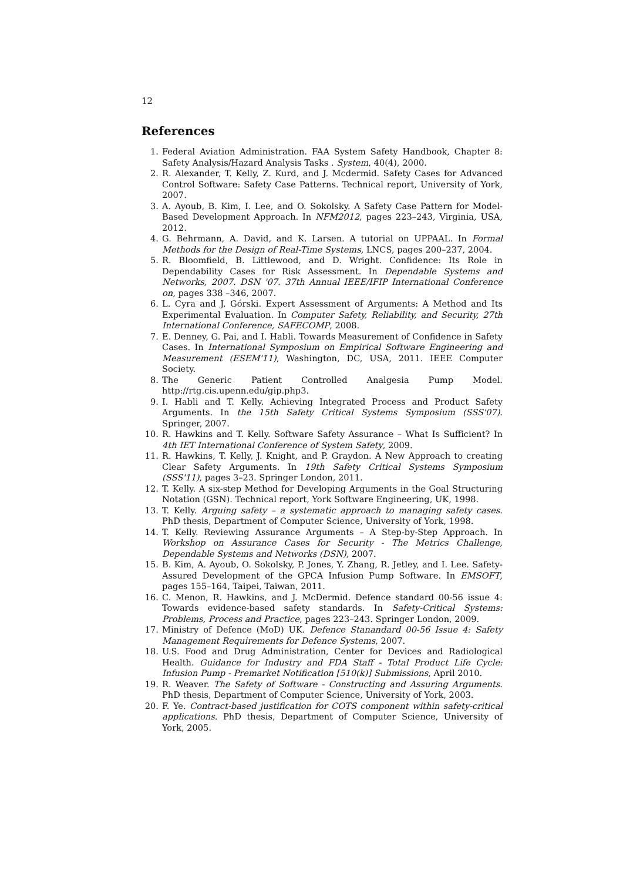12
References
1. Federal Aviation Administration. FAA System Safety Handbook, Chapter 8: Safety Analysis/Hazard Analysis Tasks . System, 40(4), 2000.
2. R. Alexander, T. Kelly, Z. Kurd, and J. Mcdermid. Safety Cases for Advanced Control Software: Safety Case Patterns. Technical report, University of York, 2007.
3. A. Ayoub, B. Kim, I. Lee, and O. Sokolsky. A Safety Case Pattern for Model-Based Development Approach. In NFM2012, pages 223–243, Virginia, USA, 2012.
4. G. Behrmann, A. David, and K. Larsen. A tutorial on UPPAAL. In Formal Methods for the Design of Real-Time Systems, LNCS, pages 200–237, 2004.
5. R. Bloomfield, B. Littlewood, and D. Wright. Confidence: Its Role in Dependability Cases for Risk Assessment. In Dependable Systems and Networks, 2007. DSN '07. 37th Annual IEEE/IFIP International Conference on, pages 338 –346, 2007.
6. L. Cyra and J. Górski. Expert Assessment of Arguments: A Method and Its Experimental Evaluation. In Computer Safety, Reliability, and Security, 27th International Conference, SAFECOMP, 2008.
7. E. Denney, G. Pai, and I. Habli. Towards Measurement of Confidence in Safety Cases. In International Symposium on Empirical Software Engineering and Measurement (ESEM'11), Washington, DC, USA, 2011. IEEE Computer Society.
8. The Generic Patient Controlled Analgesia Pump Model. http://rtg.cis.upenn.edu/gip.php3.
9. I. Habli and T. Kelly. Achieving Integrated Process and Product Safety Arguments. In the 15th Safety Critical Systems Symposium (SSS'07). Springer, 2007.
10. R. Hawkins and T. Kelly. Software Safety Assurance – What Is Sufficient? In 4th IET International Conference of System Safety, 2009.
11. R. Hawkins, T. Kelly, J. Knight, and P. Graydon. A New Approach to creating Clear Safety Arguments. In 19th Safety Critical Systems Symposium (SSS'11), pages 3–23. Springer London, 2011.
12. T. Kelly. A six-step Method for Developing Arguments in the Goal Structuring Notation (GSN). Technical report, York Software Engineering, UK, 1998.
13. T. Kelly. Arguing safety – a systematic approach to managing safety cases. PhD thesis, Department of Computer Science, University of York, 1998.
14. T. Kelly. Reviewing Assurance Arguments – A Step-by-Step Approach. In Workshop on Assurance Cases for Security - The Metrics Challenge, Dependable Systems and Networks (DSN), 2007.
15. B. Kim, A. Ayoub, O. Sokolsky, P. Jones, Y. Zhang, R. Jetley, and I. Lee. Safety-Assured Development of the GPCA Infusion Pump Software. In EMSOFT, pages 155–164, Taipei, Taiwan, 2011.
16. C. Menon, R. Hawkins, and J. McDermid. Defence standard 00-56 issue 4: Towards evidence-based safety standards. In Safety-Critical Systems: Problems, Process and Practice, pages 223–243. Springer London, 2009.
17. Ministry of Defence (MoD) UK. Defence Stanandard 00-56 Issue 4: Safety Management Requirements for Defence Systems, 2007.
18. U.S. Food and Drug Administration, Center for Devices and Radiological Health. Guidance for Industry and FDA Staff - Total Product Life Cycle: Infusion Pump - Premarket Notification [510(k)] Submissions, April 2010.
19. R. Weaver. The Safety of Software - Constructing and Assuring Arguments. PhD thesis, Department of Computer Science, University of York, 2003.
20. F. Ye. Contract-based justification for COTS component within safety-critical applications. PhD thesis, Department of Computer Science, University of York, 2005.